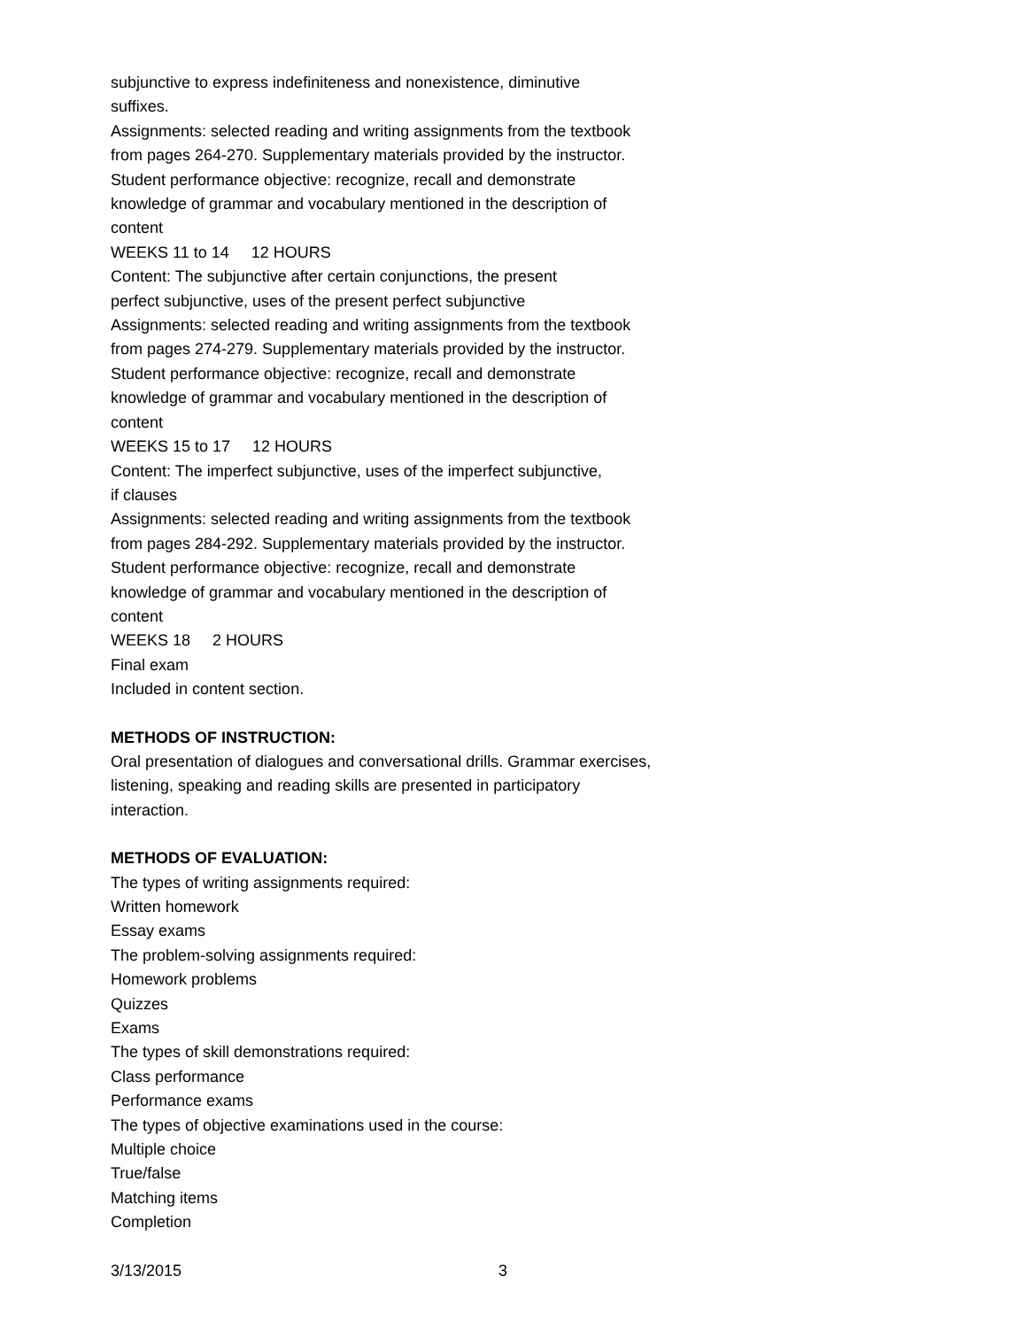subjunctive to express indefiniteness and nonexistence, diminutive
suffixes.
Assignments: selected reading and writing assignments from the textbook
from pages 264-270. Supplementary materials provided by the instructor.
Student performance objective: recognize, recall and demonstrate
knowledge of grammar and vocabulary mentioned in the description of
content
WEEKS 11 to 14 12 HOURS
Content: The subjunctive after certain conjunctions, the present
perfect subjunctive, uses of the present perfect subjunctive
Assignments: selected reading and writing assignments from the textbook
from pages 274-279. Supplementary materials provided by the instructor.
Student performance objective: recognize, recall and demonstrate
knowledge of grammar and vocabulary mentioned in the description of
content
WEEKS 15 to 17 12 HOURS
Content: The imperfect subjunctive, uses of the imperfect subjunctive,
if clauses
Assignments: selected reading and writing assignments from the textbook
from pages 284-292. Supplementary materials provided by the instructor.
Student performance objective: recognize, recall and demonstrate
knowledge of grammar and vocabulary mentioned in the description of
content
WEEKS 18 2 HOURS
Final exam
Included in content section.
METHODS OF INSTRUCTION:
Oral presentation of dialogues and conversational drills. Grammar exercises,
listening, speaking and reading skills are presented in participatory
interaction.
METHODS OF EVALUATION:
The types of writing assignments required:
Written homework
Essay exams
The problem-solving assignments required:
Homework problems
Quizzes
Exams
The types of skill demonstrations required:
Class performance
Performance exams
The types of objective examinations used in the course:
Multiple choice
True/false
Matching items
Completion
3/13/2015 3